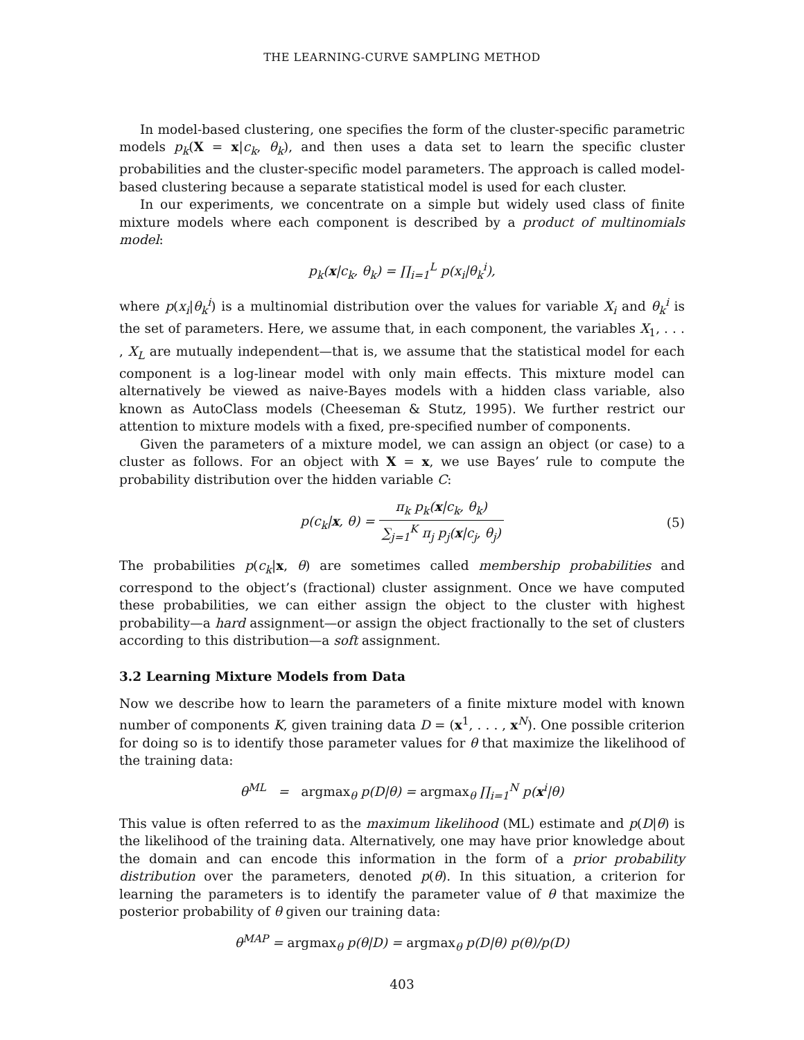THE LEARNING-CURVE SAMPLING METHOD
In model-based clustering, one specifies the form of the cluster-specific parametric models p<sub>k</sub>(X = x|c<sub>k</sub>, θ<sub>k</sub>), and then uses a data set to learn the specific cluster probabilities and the cluster-specific model parameters. The approach is called model-based clustering because a separate statistical model is used for each cluster.
In our experiments, we concentrate on a simple but widely used class of finite mixture models where each component is described by a product of multinomials model:
p<sub>k</sub>(x|c<sub>k</sub>, θ<sub>k</sub>) = ∏<sub>i=1</sub><sup>L</sup> p(x<sub>i</sub>|θ<sub>k</sub><sup>i</sup>),
where p(x<sub>i</sub>|θ<sub>k</sub><sup>i</sup>) is a multinomial distribution over the values for variable X<sub>i</sub> and θ<sub>k</sub><sup>i</sup> is the set of parameters. Here, we assume that, in each component, the variables X<sub>1</sub>, . . . , X<sub>L</sub> are mutually independent—that is, we assume that the statistical model for each component is a log-linear model with only main effects. This mixture model can alternatively be viewed as naive-Bayes models with a hidden class variable, also known as AutoClass models (Cheeseman & Stutz, 1995). We further restrict our attention to mixture models with a fixed, pre-specified number of components.
Given the parameters of a mixture model, we can assign an object (or case) to a cluster as follows. For an object with X = x, we use Bayes’ rule to compute the probability distribution over the hidden variable C:
p(c<sub>k</sub>|x, θ) = π<sub>k</sub> p<sub>k</sub>(x|c<sub>k</sub>, θ<sub>k</sub>) ∑<sub>j=1</sub><sup>K</sup> π<sub>j</sub> p<sub>j</sub>(x|c<sub>j</sub>, θ<sub>j</sub>) (5)
The probabilities p(c<sub>k</sub>|x, θ) are sometimes called membership probabilities and correspond to the object’s (fractional) cluster assignment. Once we have computed these probabilities, we can either assign the object to the cluster with highest probability—a hard assignment—or assign the object fractionally to the set of clusters according to this distribution—a soft assignment.
3.2 Learning Mixture Models from Data
Now we describe how to learn the parameters of a finite mixture model with known number of components K, given training data D = (x<sup>1</sup>, . . . , x<sup>N</sup>). One possible criterion for doing so is to identify those parameter values for θ that maximize the likelihood of the training data:
θ<sup>ML</sup> = argmax<sub>θ</sub> p(D|θ) = argmax<sub>θ</sub> ∏<sub>i=1</sub><sup>N</sup> p(x<sup>i</sup>|θ)
This value is often referred to as the maximum likelihood (ML) estimate and p(D|θ) is the likelihood of the training data. Alternatively, one may have prior knowledge about the domain and can encode this information in the form of a prior probability distribution over the parameters, denoted p(θ). In this situation, a criterion for learning the parameters is to identify the parameter value of θ that maximize the posterior probability of θ given our training data:
θ<sup>MAP</sup> = argmax<sub>θ</sub> p(θ|D) = argmax<sub>θ</sub> p(D|θ) p(θ)/p(D)
403